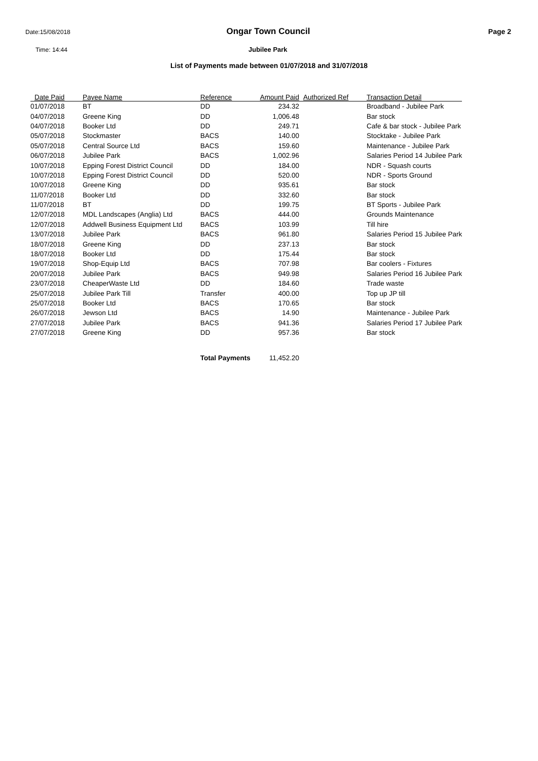Date:15/08/2018 Ongar Town Council Page 2
Time: 14:44 Jubilee Park
List of Payments made between 01/07/2018 and 31/07/2018
| Date Paid | Payee Name | Reference | Amount Paid | Authorized Ref | Transaction Detail |
| --- | --- | --- | --- | --- | --- |
| 01/07/2018 | BT | DD | 234.32 | | Broadband - Jubilee Park |
| 04/07/2018 | Greene King | DD | 1,006.48 | | Bar stock |
| 04/07/2018 | Booker Ltd | DD | 249.71 | | Cafe & bar stock - Jubilee Park |
| 05/07/2018 | Stockmaster | BACS | 140.00 | | Stocktake - Jubilee Park |
| 05/07/2018 | Central Source Ltd | BACS | 159.60 | | Maintenance - Jubilee Park |
| 06/07/2018 | Jubilee Park | BACS | 1,002.96 | | Salaries Period 14 Jubilee Park |
| 10/07/2018 | Epping Forest District Council | DD | 184.00 | | NDR - Squash courts |
| 10/07/2018 | Epping Forest District Council | DD | 520.00 | | NDR - Sports Ground |
| 10/07/2018 | Greene King | DD | 935.61 | | Bar stock |
| 11/07/2018 | Booker Ltd | DD | 332.60 | | Bar stock |
| 11/07/2018 | BT | DD | 199.75 | | BT Sports - Jubilee Park |
| 12/07/2018 | MDL Landscapes (Anglia) Ltd | BACS | 444.00 | | Grounds Maintenance |
| 12/07/2018 | Addwell Business Equipment Ltd | BACS | 103.99 | | Till hire |
| 13/07/2018 | Jubilee Park | BACS | 961.80 | | Salaries Period 15 Jubilee Park |
| 18/07/2018 | Greene King | DD | 237.13 | | Bar stock |
| 18/07/2018 | Booker Ltd | DD | 175.44 | | Bar stock |
| 19/07/2018 | Shop-Equip Ltd | BACS | 707.98 | | Bar coolers - Fixtures |
| 20/07/2018 | Jubilee Park | BACS | 949.98 | | Salaries Period 16 Jubilee Park |
| 23/07/2018 | CheaperWaste Ltd | DD | 184.60 | | Trade waste |
| 25/07/2018 | Jubilee Park Till | Transfer | 400.00 | | Top up JP till |
| 25/07/2018 | Booker Ltd | BACS | 170.65 | | Bar stock |
| 26/07/2018 | Jewson Ltd | BACS | 14.90 | | Maintenance - Jubilee Park |
| 27/07/2018 | Jubilee Park | BACS | 941.36 | | Salaries Period 17 Jubilee Park |
| 27/07/2018 | Greene King | DD | 957.36 | | Bar stock |
| | | Total Payments | 11,452.20 | | |